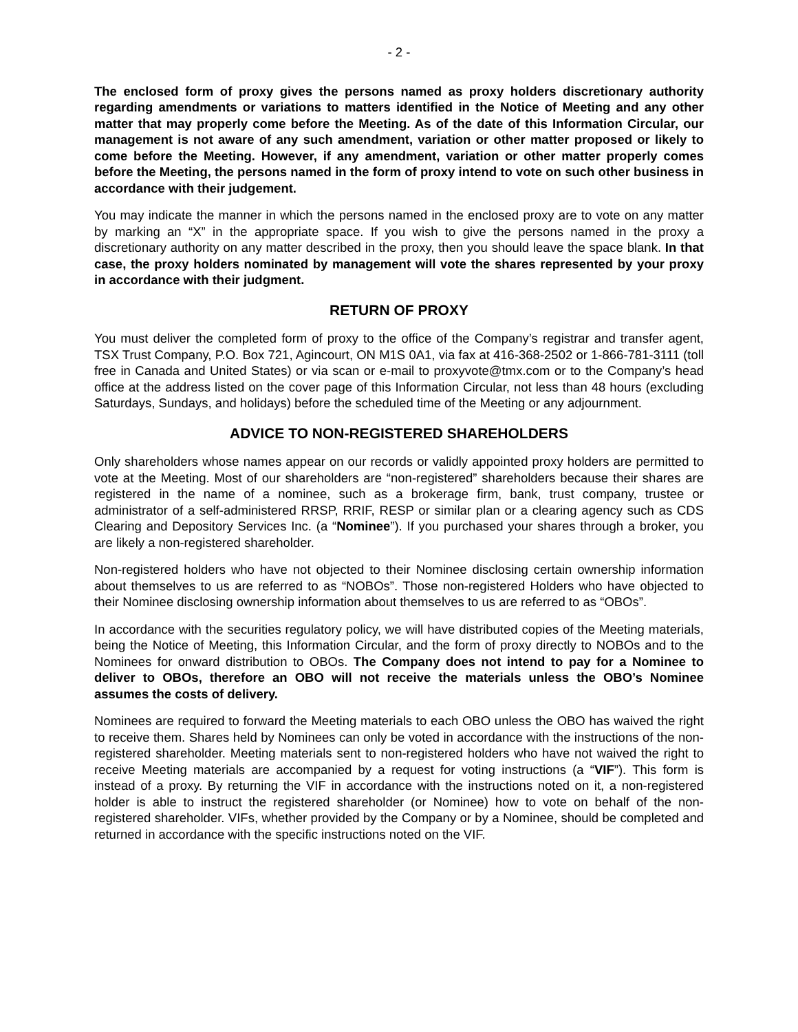- 2 -
The enclosed form of proxy gives the persons named as proxy holders discretionary authority regarding amendments or variations to matters identified in the Notice of Meeting and any other matter that may properly come before the Meeting. As of the date of this Information Circular, our management is not aware of any such amendment, variation or other matter proposed or likely to come before the Meeting. However, if any amendment, variation or other matter properly comes before the Meeting, the persons named in the form of proxy intend to vote on such other business in accordance with their judgement.
You may indicate the manner in which the persons named in the enclosed proxy are to vote on any matter by marking an “X” in the appropriate space. If you wish to give the persons named in the proxy a discretionary authority on any matter described in the proxy, then you should leave the space blank. In that case, the proxy holders nominated by management will vote the shares represented by your proxy in accordance with their judgment.
RETURN OF PROXY
You must deliver the completed form of proxy to the office of the Company’s registrar and transfer agent, TSX Trust Company, P.O. Box 721, Agincourt, ON M1S 0A1, via fax at 416-368-2502 or 1-866-781-3111 (toll free in Canada and United States) or via scan or e-mail to proxyvote@tmx.com or to the Company’s head office at the address listed on the cover page of this Information Circular, not less than 48 hours (excluding Saturdays, Sundays, and holidays) before the scheduled time of the Meeting or any adjournment.
ADVICE TO NON-REGISTERED SHAREHOLDERS
Only shareholders whose names appear on our records or validly appointed proxy holders are permitted to vote at the Meeting. Most of our shareholders are “non-registered” shareholders because their shares are registered in the name of a nominee, such as a brokerage firm, bank, trust company, trustee or administrator of a self-administered RRSP, RRIF, RESP or similar plan or a clearing agency such as CDS Clearing and Depository Services Inc. (a “Nominee”). If you purchased your shares through a broker, you are likely a non-registered shareholder.
Non-registered holders who have not objected to their Nominee disclosing certain ownership information about themselves to us are referred to as “NOBOs”. Those non-registered Holders who have objected to their Nominee disclosing ownership information about themselves to us are referred to as “OBOs”.
In accordance with the securities regulatory policy, we will have distributed copies of the Meeting materials, being the Notice of Meeting, this Information Circular, and the form of proxy directly to NOBOs and to the Nominees for onward distribution to OBOs. The Company does not intend to pay for a Nominee to deliver to OBOs, therefore an OBO will not receive the materials unless the OBO’s Nominee assumes the costs of delivery.
Nominees are required to forward the Meeting materials to each OBO unless the OBO has waived the right to receive them. Shares held by Nominees can only be voted in accordance with the instructions of the non-registered shareholder. Meeting materials sent to non-registered holders who have not waived the right to receive Meeting materials are accompanied by a request for voting instructions (a “VIF”). This form is instead of a proxy. By returning the VIF in accordance with the instructions noted on it, a non-registered holder is able to instruct the registered shareholder (or Nominee) how to vote on behalf of the non-registered shareholder. VIFs, whether provided by the Company or by a Nominee, should be completed and returned in accordance with the specific instructions noted on the VIF.